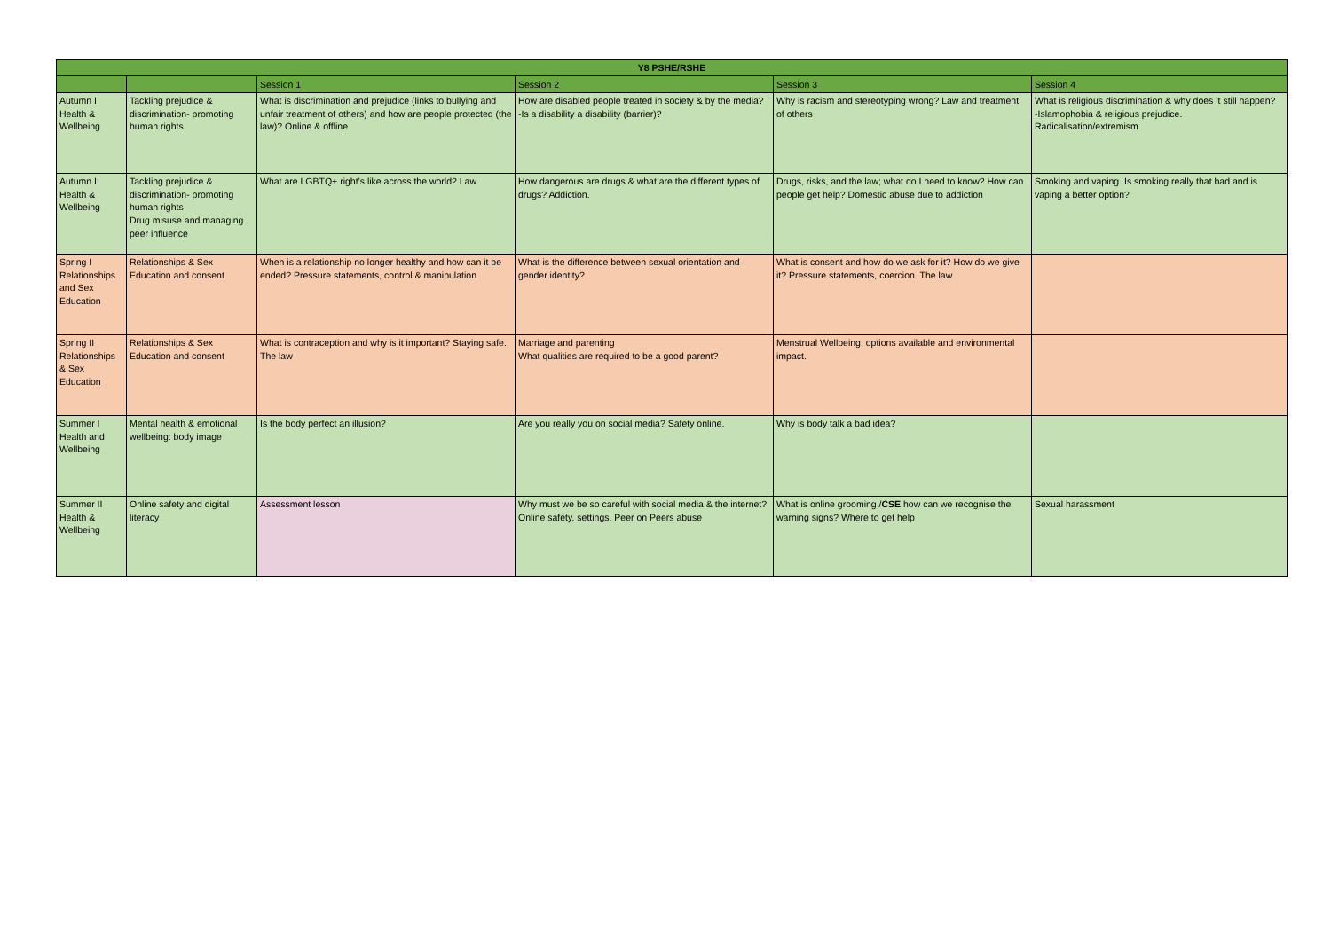| Y8 PSHE/RSHE | | | | | |
| --- | --- | --- | --- | --- | --- |
| | | Session 1 | Session 2 | Session 3 | Session 4 |
| Autumn I Health & Wellbeing | Tackling prejudice & discrimination- promoting human rights | What is discrimination and prejudice (links to bullying and unfair treatment of others) and how are people protected (the law)? Online & offline | How are disabled people treated in society & by the media? -Is a disability a disability (barrier)? | Why is racism and stereotyping wrong? Law and treatment of others | What is religious discrimination & why does it still happen? -Islamophobia & religious prejudice. Radicalisation/extremism |
| Autumn II Health & Wellbeing | Tackling prejudice & discrimination- promoting human rights Drug misuse and managing peer influence | What are LGBTQ+ right’s like across the world? Law | How dangerous are drugs & what are the different types of drugs? Addiction. | Drugs, risks, and the law; what do I need to know? How can people get help? Domestic abuse due to addiction | Smoking and vaping. Is smoking really that bad and is vaping a better option? |
| Spring I Relationships and Sex Education | Relationships & Sex Education and consent | When is a relationship no longer healthy and how can it be ended? Pressure statements, control & manipulation | What is the difference between sexual orientation and gender identity? | What is consent and how do we ask for it? How do we give it? Pressure statements, coercion. The law | |
| Spring II Relationships & Sex Education | Relationships & Sex Education and consent | What is contraception and why is it important? Staying safe. The law | Marriage and parenting What qualities are required to be a good parent? | Menstrual Wellbeing; options available and environmental impact. | |
| Summer I Health and Wellbeing | Mental health & emotional wellbeing: body image | Is the body perfect an illusion? | Are you really you on social media? Safety online. | Why is body talk a bad idea? | |
| Summer II Health & Wellbeing | Online safety and digital literacy | Assessment lesson | Why must we be so careful with social media & the internet? Online safety, settings. Peer on Peers abuse | What is online grooming / CSE how can we recognise the warning signs? Where to get help | Sexual harassment |